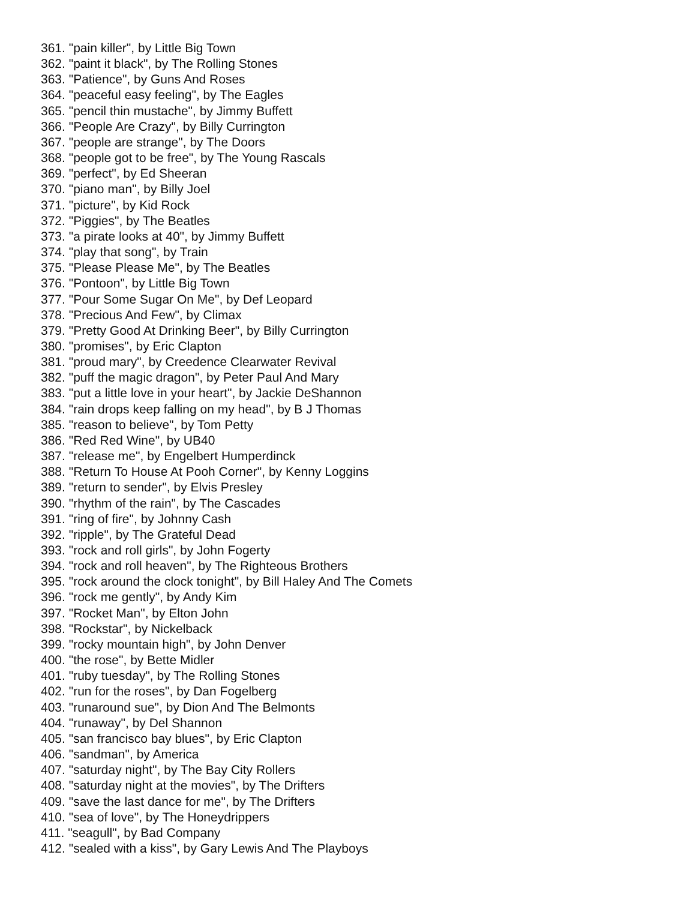361. "pain killer", by Little Big Town
362. "paint it black", by The Rolling Stones
363. "Patience", by Guns And Roses
364. "peaceful easy feeling", by The Eagles
365. "pencil thin mustache", by Jimmy Buffett
366. "People Are Crazy", by Billy Currington
367. "people are strange", by The Doors
368. "people got to be free", by The Young Rascals
369. "perfect", by Ed Sheeran
370. "piano man", by Billy Joel
371. "picture", by Kid Rock
372. "Piggies", by The Beatles
373. "a pirate looks at 40", by Jimmy Buffett
374. "play that song", by Train
375. "Please Please Me", by The Beatles
376. "Pontoon", by Little Big Town
377. "Pour Some Sugar On Me", by Def Leopard
378. "Precious And Few", by Climax
379. "Pretty Good At Drinking Beer", by Billy Currington
380. "promises", by Eric Clapton
381. "proud mary", by Creedence Clearwater Revival
382. "puff the magic dragon", by Peter Paul And Mary
383. "put a little love in your heart", by Jackie DeShannon
384. "rain drops keep falling on my head", by B J Thomas
385. "reason to believe", by Tom Petty
386. "Red Red Wine", by UB40
387. "release me", by Engelbert Humperdinck
388. "Return To House At Pooh Corner", by Kenny Loggins
389. "return to sender", by Elvis Presley
390. "rhythm of the rain", by The Cascades
391. "ring of fire", by Johnny Cash
392. "ripple", by The Grateful Dead
393. "rock and roll girls", by John Fogerty
394. "rock and roll heaven", by The Righteous Brothers
395. "rock around the clock tonight", by Bill Haley And The Comets
396. "rock me gently", by Andy Kim
397. "Rocket Man", by Elton John
398. "Rockstar", by Nickelback
399. "rocky mountain high", by John Denver
400. "the rose", by Bette Midler
401. "ruby tuesday", by The Rolling Stones
402. "run for the roses", by Dan Fogelberg
403. "runaround sue", by Dion And The Belmonts
404. "runaway", by Del Shannon
405. "san francisco bay blues", by Eric Clapton
406. "sandman", by America
407. "saturday night", by The Bay City Rollers
408. "saturday night at the movies", by The Drifters
409. "save the last dance for me", by The Drifters
410. "sea of love", by The Honeydrippers
411. "seagull", by Bad Company
412. "sealed with a kiss", by Gary Lewis And The Playboys